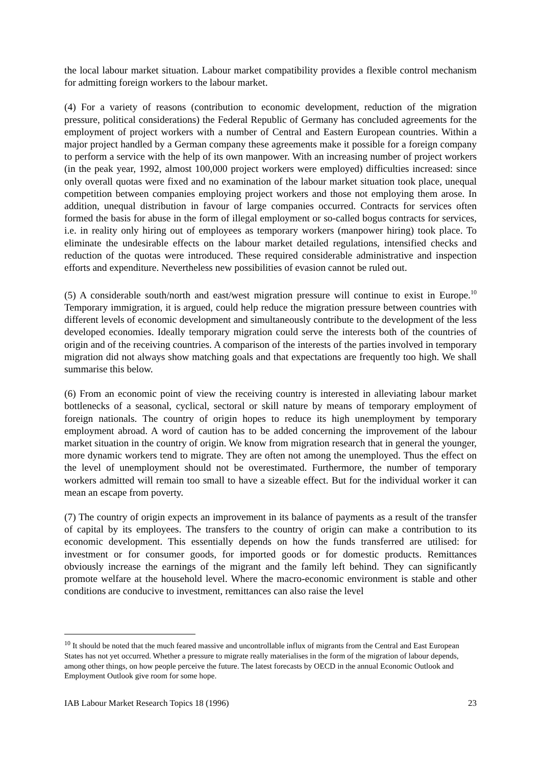the local labour market situation. Labour market compatibility provides a flexible control mechanism for admitting foreign workers to the labour market.
(4) For a variety of reasons (contribution to economic development, reduction of the migration pressure, political considerations) the Federal Republic of Germany has concluded agreements for the employment of project workers with a number of Central and Eastern European countries. Within a major project handled by a German company these agreements make it possible for a foreign company to perform a service with the help of its own manpower. With an increasing number of project workers (in the peak year, 1992, almost 100,000 project workers were employed) difficulties increased: since only overall quotas were fixed and no examination of the labour market situation took place, unequal competition between companies employing project workers and those not employing them arose. In addition, unequal distribution in favour of large companies occurred. Contracts for services often formed the basis for abuse in the form of illegal employment or so-called bogus contracts for services, i.e. in reality only hiring out of employees as temporary workers (manpower hiring) took place. To eliminate the undesirable effects on the labour market detailed regulations, intensified checks and reduction of the quotas were introduced. These required considerable administrative and inspection efforts and expenditure. Nevertheless new possibilities of evasion cannot be ruled out.
(5) A considerable south/north and east/west migration pressure will continue to exist in Europe.<sup>10</sup> Temporary immigration, it is argued, could help reduce the migration pressure between countries with different levels of economic development and simultaneously contribute to the development of the less developed economies. Ideally temporary migration could serve the interests both of the countries of origin and of the receiving countries. A comparison of the interests of the parties involved in temporary migration did not always show matching goals and that expectations are frequently too high. We shall summarise this below.
(6) From an economic point of view the receiving country is interested in alleviating labour market bottlenecks of a seasonal, cyclical, sectoral or skill nature by means of temporary employment of foreign nationals. The country of origin hopes to reduce its high unemployment by temporary employment abroad. A word of caution has to be added concerning the improvement of the labour market situation in the country of origin. We know from migration research that in general the younger, more dynamic workers tend to migrate. They are often not among the unemployed. Thus the effect on the level of unemployment should not be overestimated. Furthermore, the number of temporary workers admitted will remain too small to have a sizeable effect. But for the individual worker it can mean an escape from poverty.
(7) The country of origin expects an improvement in its balance of payments as a result of the transfer of capital by its employees. The transfers to the country of origin can make a contribution to its economic development. This essentially depends on how the funds transferred are utilised: for investment or for consumer goods, for imported goods or for domestic products. Remittances obviously increase the earnings of the migrant and the family left behind. They can significantly promote welfare at the household level. Where the macro-economic environment is stable and other conditions are conducive to investment, remittances can also raise the level
<sup>10</sup> It should be noted that the much feared massive and uncontrollable influx of migrants from the Central and East European States has not yet occurred. Whether a pressure to migrate really materialises in the form of the migration of labour depends, among other things, on how people perceive the future. The latest forecasts by OECD in the annual Economic Outlook and Employment Outlook give room for some hope.
IAB Labour Market Research Topics 18 (1996) 23